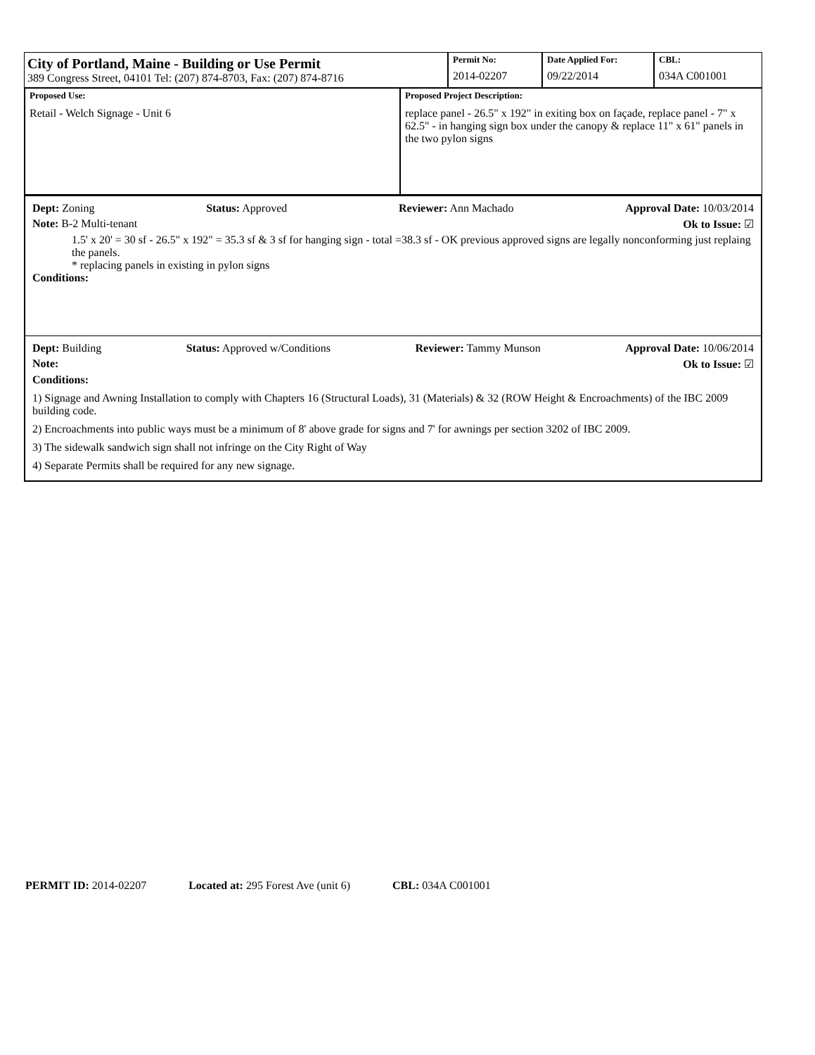City of Portland, Maine - Building or Use Permit
389 Congress Street, 04101 Tel: (207) 874-8703, Fax: (207) 874-8716
Permit No:
2014-02207
Date Applied For:
09/22/2014
CBL:
034A C001001
Proposed Use:
Retail - Welch Signage - Unit 6
Proposed Project Description:
replace panel - 26.5" x 192" in exiting box on façade, replace panel - 7" x 62.5" - in hanging sign box under the canopy & replace 11" x 61" panels in the two pylon signs
Dept: Zoning Status: Approved Reviewer: Ann Machado Approval Date: 10/03/2014
Note: B-2 Multi-tenant Ok to Issue: ☑
1.5' x 20' = 30 sf - 26.5" x 192" = 35.3 sf & 3 sf for hanging sign - total =38.3 sf - OK previous approved signs are legally nonconforming just replaing the panels.
* replacing panels in existing in pylon signs
Conditions:
Dept: Building Status: Approved w/Conditions Reviewer: Tammy Munson Approval Date: 10/06/2014
Note: Ok to Issue: ☑
Conditions:
1) Signage and Awning Installation to comply with Chapters 16 (Structural Loads), 31 (Materials) & 32 (ROW Height & Encroachments) of the IBC 2009 building code.
2) Encroachments into public ways must be a minimum of 8' above grade for signs and 7' for awnings per section 3202 of IBC 2009.
3) The sidewalk sandwich sign shall not infringe on the City Right of Way
4) Separate Permits shall be required for any new signage.
PERMIT ID: 2014-02207 Located at: 295 Forest Ave (unit 6) CBL: 034A C001001